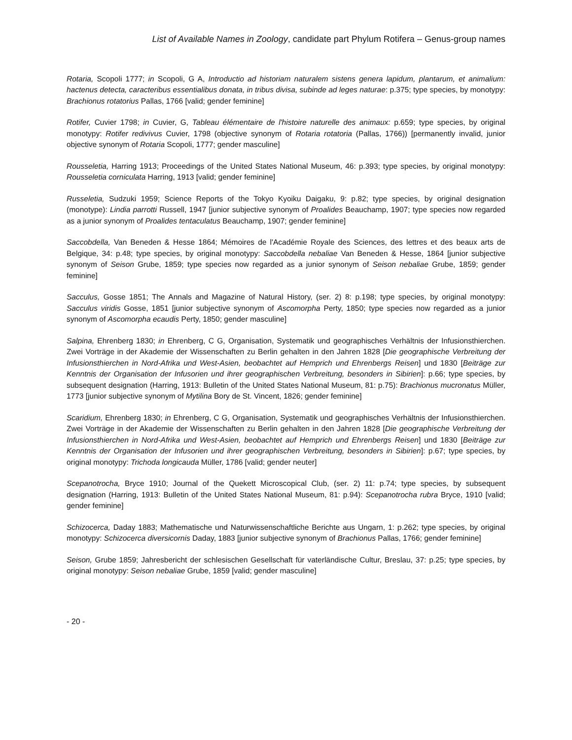List of Available Names in Zoology, candidate part Phylum Rotifera – Genus-group names
Rotaria, Scopoli 1777; in Scopoli, G A, Introductio ad historiam naturalem sistens genera lapidum, plantarum, et animalium: hactenus detecta, caracteribus essentialibus donata, in tribus divisa, subinde ad leges naturae: p.375; type species, by monotypy: Brachionus rotatorius Pallas, 1766 [valid; gender feminine]
Rotifer, Cuvier 1798; in Cuvier, G, Tableau élémentaire de l'histoire naturelle des animaux: p.659; type species, by original monotypy: Rotifer redivivus Cuvier, 1798 (objective synonym of Rotaria rotatoria (Pallas, 1766)) [permanently invalid, junior objective synonym of Rotaria Scopoli, 1777; gender masculine]
Rousseletia, Harring 1913; Proceedings of the United States National Museum, 46: p.393; type species, by original monotypy: Rousseletia corniculata Harring, 1913 [valid; gender feminine]
Russeletia, Sudzuki 1959; Science Reports of the Tokyo Kyoiku Daigaku, 9: p.82; type species, by original designation (monotype): Lindia parrotti Russell, 1947 [junior subjective synonym of Proalides Beauchamp, 1907; type species now regarded as a junior synonym of Proalides tentaculatus Beauchamp, 1907; gender feminine]
Saccobdella, Van Beneden & Hesse 1864; Mémoires de l'Académie Royale des Sciences, des lettres et des beaux arts de Belgique, 34: p.48; type species, by original monotypy: Saccobdella nebaliae Van Beneden & Hesse, 1864 [junior subjective synonym of Seison Grube, 1859; type species now regarded as a junior synonym of Seison nebaliae Grube, 1859; gender feminine]
Sacculus, Gosse 1851; The Annals and Magazine of Natural History, (ser. 2) 8: p.198; type species, by original monotypy: Sacculus viridis Gosse, 1851 [junior subjective synonym of Ascomorpha Perty, 1850; type species now regarded as a junior synonym of Ascomorpha ecaudis Perty, 1850; gender masculine]
Salpina, Ehrenberg 1830; in Ehrenberg, C G, Organisation, Systematik und geographisches Verhältnis der Infusionsthierchen. Zwei Vorträge in der Akademie der Wissenschaften zu Berlin gehalten in den Jahren 1828 [Die geographische Verbreitung der Infusionsthierchen in Nord-Afrika und West-Asien, beobachtet auf Hemprich und Ehrenbergs Reisen] und 1830 [Beiträge zur Kenntnis der Organisation der Infusorien und ihrer geographischen Verbreitung, besonders in Sibirien]: p.66; type species, by subsequent designation (Harring, 1913: Bulletin of the United States National Museum, 81: p.75): Brachionus mucronatus Müller, 1773 [junior subjective synonym of Mytilina Bory de St. Vincent, 1826; gender feminine]
Scaridium, Ehrenberg 1830; in Ehrenberg, C G, Organisation, Systematik und geographisches Verhältnis der Infusionsthierchen. Zwei Vorträge in der Akademie der Wissenschaften zu Berlin gehalten in den Jahren 1828 [Die geographische Verbreitung der Infusionsthierchen in Nord-Afrika und West-Asien, beobachtet auf Hemprich und Ehrenbergs Reisen] und 1830 [Beiträge zur Kenntnis der Organisation der Infusorien und ihrer geographischen Verbreitung, besonders in Sibirien]: p.67; type species, by original monotypy: Trichoda longicauda Müller, 1786 [valid; gender neuter]
Scepanotrocha, Bryce 1910; Journal of the Quekett Microscopical Club, (ser. 2) 11: p.74; type species, by subsequent designation (Harring, 1913: Bulletin of the United States National Museum, 81: p.94): Scepanotrocha rubra Bryce, 1910 [valid; gender feminine]
Schizocerca, Daday 1883; Mathematische und Naturwissenschaftliche Berichte aus Ungarn, 1: p.262; type species, by original monotypy: Schizocerca diversicornis Daday, 1883 [junior subjective synonym of Brachionus Pallas, 1766; gender feminine]
Seison, Grube 1859; Jahresbericht der schlesischen Gesellschaft für vaterländische Cultur, Breslau, 37: p.25; type species, by original monotypy: Seison nebaliae Grube, 1859 [valid; gender masculine]
- 20 -